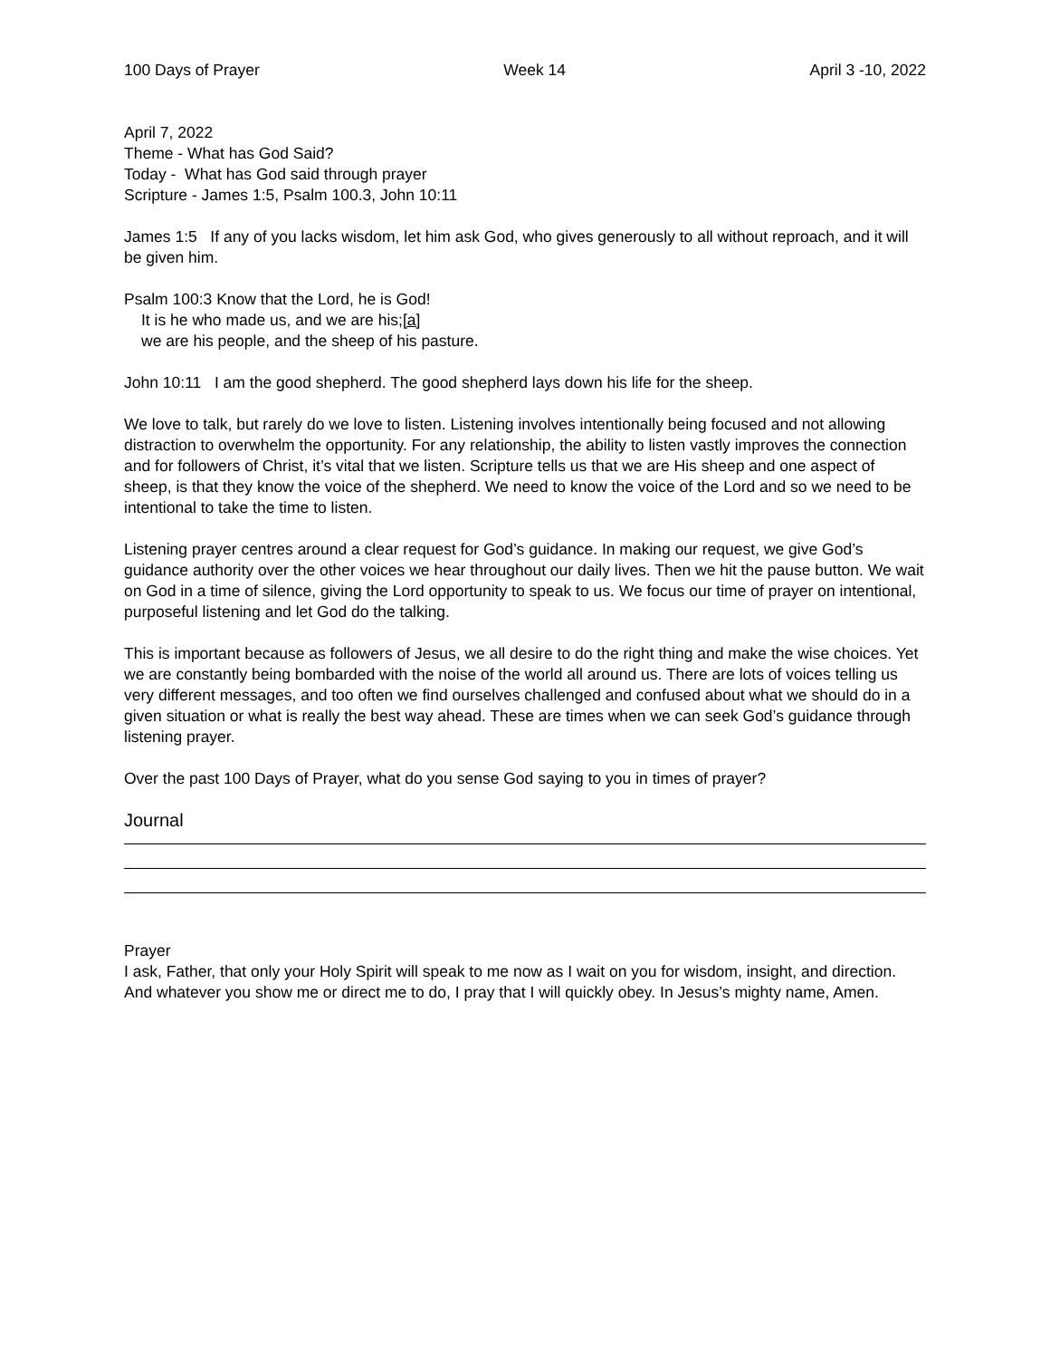100 Days of Prayer Week 14 April 3 -10, 2022
April 7, 2022
Theme - What has God Said?
Today - What has God said through prayer
Scripture - James 1:5, Psalm 100.3, John 10:11
James 1:5 If any of you lacks wisdom, let him ask God, who gives generously to all without reproach, and it will be given him.
Psalm 100:3 Know that the Lord, he is God!
It is he who made us, and we are his;[a]
we are his people, and the sheep of his pasture.
John 10:11 I am the good shepherd. The good shepherd lays down his life for the sheep.
We love to talk, but rarely do we love to listen. Listening involves intentionally being focused and not allowing distraction to overwhelm the opportunity. For any relationship, the ability to listen vastly improves the connection and for followers of Christ, it’s vital that we listen. Scripture tells us that we are His sheep and one aspect of sheep, is that they know the voice of the shepherd. We need to know the voice of the Lord and so we need to be intentional to take the time to listen.
Listening prayer centres around a clear request for God’s guidance. In making our request, we give God’s guidance authority over the other voices we hear throughout our daily lives. Then we hit the pause button. We wait on God in a time of silence, giving the Lord opportunity to speak to us. We focus our time of prayer on intentional, purposeful listening and let God do the talking.
This is important because as followers of Jesus, we all desire to do the right thing and make the wise choices. Yet we are constantly being bombarded with the noise of the world all around us. There are lots of voices telling us very different messages, and too often we find ourselves challenged and confused about what we should do in a given situation or what is really the best way ahead. These are times when we can seek God’s guidance through listening prayer.
Over the past 100 Days of Prayer, what do you sense God saying to you in times of prayer?
Journal
Prayer
I ask, Father, that only your Holy Spirit will speak to me now as I wait on you for wisdom, insight, and direction. And whatever you show me or direct me to do, I pray that I will quickly obey. In Jesus’s mighty name, Amen.